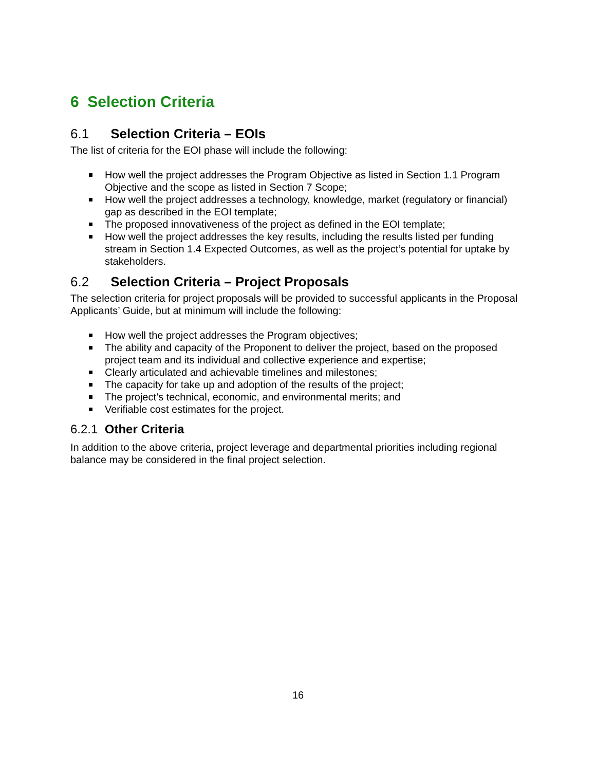6 Selection Criteria
6.1 Selection Criteria – EOIs
The list of criteria for the EOI phase will include the following:
How well the project addresses the Program Objective as listed in Section 1.1 Program Objective and the scope as listed in Section 7 Scope;
How well the project addresses a technology, knowledge, market (regulatory or financial) gap as described in the EOI template;
The proposed innovativeness of the project as defined in the EOI template;
How well the project addresses the key results, including the results listed per funding stream in Section 1.4 Expected Outcomes, as well as the project’s potential for uptake by stakeholders.
6.2 Selection Criteria – Project Proposals
The selection criteria for project proposals will be provided to successful applicants in the Proposal Applicants’ Guide, but at minimum will include the following:
How well the project addresses the Program objectives;
The ability and capacity of the Proponent to deliver the project, based on the proposed project team and its individual and collective experience and expertise;
Clearly articulated and achievable timelines and milestones;
The capacity for take up and adoption of the results of the project;
The project’s technical, economic, and environmental merits; and
Verifiable cost estimates for the project.
6.2.1 Other Criteria
In addition to the above criteria, project leverage and departmental priorities including regional balance may be considered in the final project selection.
16